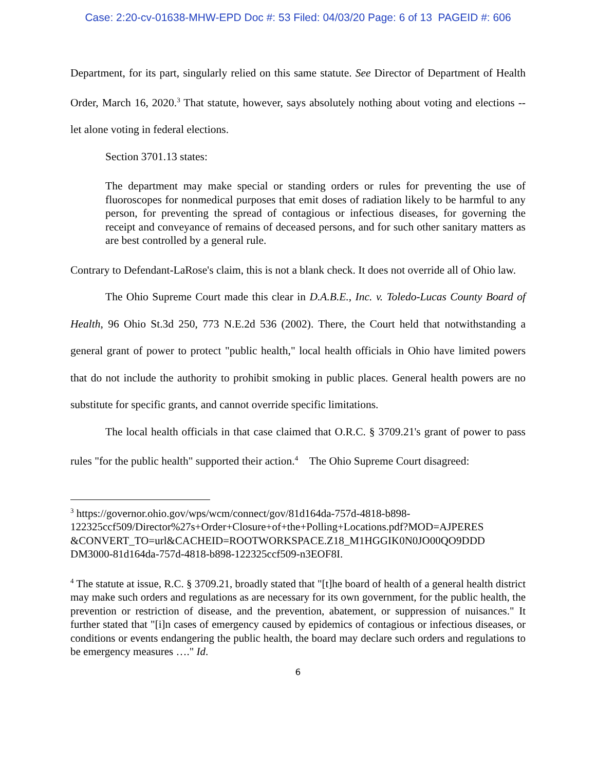Case: 2:20-cv-01638-MHW-EPD Doc #: 53 Filed: 04/03/20 Page: 6 of 13 PAGEID #: 606
Department, for its part, singularly relied on this same statute. See Director of Department of Health Order, March 16, 2020.<sup>3</sup> That statute, however, says absolutely nothing about voting and elections -- let alone voting in federal elections.
Section 3701.13 states:
The department may make special or standing orders or rules for preventing the use of fluoroscopes for nonmedical purposes that emit doses of radiation likely to be harmful to any person, for preventing the spread of contagious or infectious diseases, for governing the receipt and conveyance of remains of deceased persons, and for such other sanitary matters as are best controlled by a general rule.
Contrary to Defendant-LaRose's claim, this is not a blank check. It does not override all of Ohio law.
The Ohio Supreme Court made this clear in D.A.B.E., Inc. v. Toledo-Lucas County Board of Health, 96 Ohio St.3d 250, 773 N.E.2d 536 (2002). There, the Court held that notwithstanding a general grant of power to protect "public health," local health officials in Ohio have limited powers that do not include the authority to prohibit smoking in public places. General health powers are no substitute for specific grants, and cannot override specific limitations.
The local health officials in that case claimed that O.R.C. § 3709.21's grant of power to pass rules "for the public health" supported their action.<sup>4</sup> The Ohio Supreme Court disagreed:
<sup>3</sup> https://governor.ohio.gov/wps/wcm/connect/gov/81d164da-757d-4818-b898-122325ccf509/Director%27s+Order+Closure+of+the+Polling+Locations.pdf?MOD=AJPERES &CONVERT_TO=url&CACHEID=ROOTWORKSPACE.Z18_M1HGGIK0N0JO00QO9DDD DM3000-81d164da-757d-4818-b898-122325ccf509-n3EOF8I.
<sup>4</sup> The statute at issue, R.C. § 3709.21, broadly stated that "[t]he board of health of a general health district may make such orders and regulations as are necessary for its own government, for the public health, the prevention or restriction of disease, and the prevention, abatement, or suppression of nuisances." It further stated that "[i]n cases of emergency caused by epidemics of contagious or infectious diseases, or conditions or events endangering the public health, the board may declare such orders and regulations to be emergency measures …." Id.
6